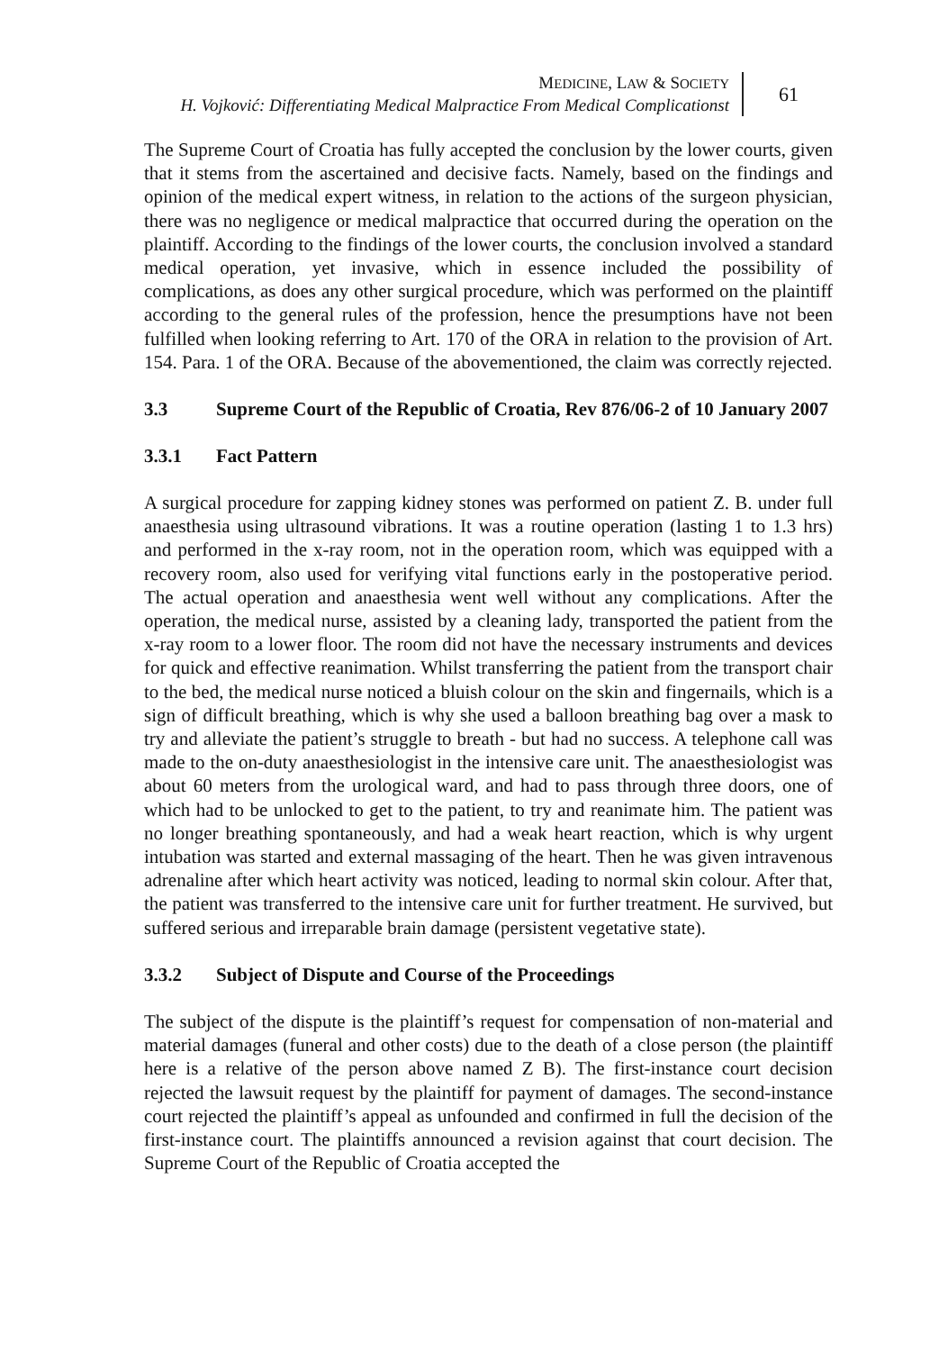MEDICINE, LAW & SOCIETY
H. Vojković: Differentiating Medical Malpractice From Medical Complicationst
61
The Supreme Court of Croatia has fully accepted the conclusion by the lower courts, given that it stems from the ascertained and decisive facts. Namely, based on the findings and opinion of the medical expert witness, in relation to the actions of the surgeon physician, there was no negligence or medical malpractice that occurred during the operation on the plaintiff. According to the findings of the lower courts, the conclusion involved a standard medical operation, yet invasive, which in essence included the possibility of complications, as does any other surgical procedure, which was performed on the plaintiff according to the general rules of the profession, hence the presumptions have not been fulfilled when looking referring to Art. 170 of the ORA in relation to the provision of Art. 154. Para. 1 of the ORA. Because of the abovementioned, the claim was correctly rejected.
3.3 Supreme Court of the Republic of Croatia, Rev 876/06-2 of 10 January 2007
3.3.1 Fact Pattern
A surgical procedure for zapping kidney stones was performed on patient Z. B. under full anaesthesia using ultrasound vibrations. It was a routine operation (lasting 1 to 1.3 hrs) and performed in the x-ray room, not in the operation room, which was equipped with a recovery room, also used for verifying vital functions early in the postoperative period. The actual operation and anaesthesia went well without any complications. After the operation, the medical nurse, assisted by a cleaning lady, transported the patient from the x-ray room to a lower floor. The room did not have the necessary instruments and devices for quick and effective reanimation. Whilst transferring the patient from the transport chair to the bed, the medical nurse noticed a bluish colour on the skin and fingernails, which is a sign of difficult breathing, which is why she used a balloon breathing bag over a mask to try and alleviate the patient’s struggle to breath - but had no success. A telephone call was made to the on-duty anaesthesiologist in the intensive care unit. The anaesthesiologist was about 60 meters from the urological ward, and had to pass through three doors, one of which had to be unlocked to get to the patient, to try and reanimate him. The patient was no longer breathing spontaneously, and had a weak heart reaction, which is why urgent intubation was started and external massaging of the heart. Then he was given intravenous adrenaline after which heart activity was noticed, leading to normal skin colour. After that, the patient was transferred to the intensive care unit for further treatment. He survived, but suffered serious and irreparable brain damage (persistent vegetative state).
3.3.2 Subject of Dispute and Course of the Proceedings
The subject of the dispute is the plaintiff’s request for compensation of non-material and material damages (funeral and other costs) due to the death of a close person (the plaintiff here is a relative of the person above named Z B). The first-instance court decision rejected the lawsuit request by the plaintiff for payment of damages. The second-instance court rejected the plaintiff’s appeal as unfounded and confirmed in full the decision of the first-instance court. The plaintiffs announced a revision against that court decision. The Supreme Court of the Republic of Croatia accepted the